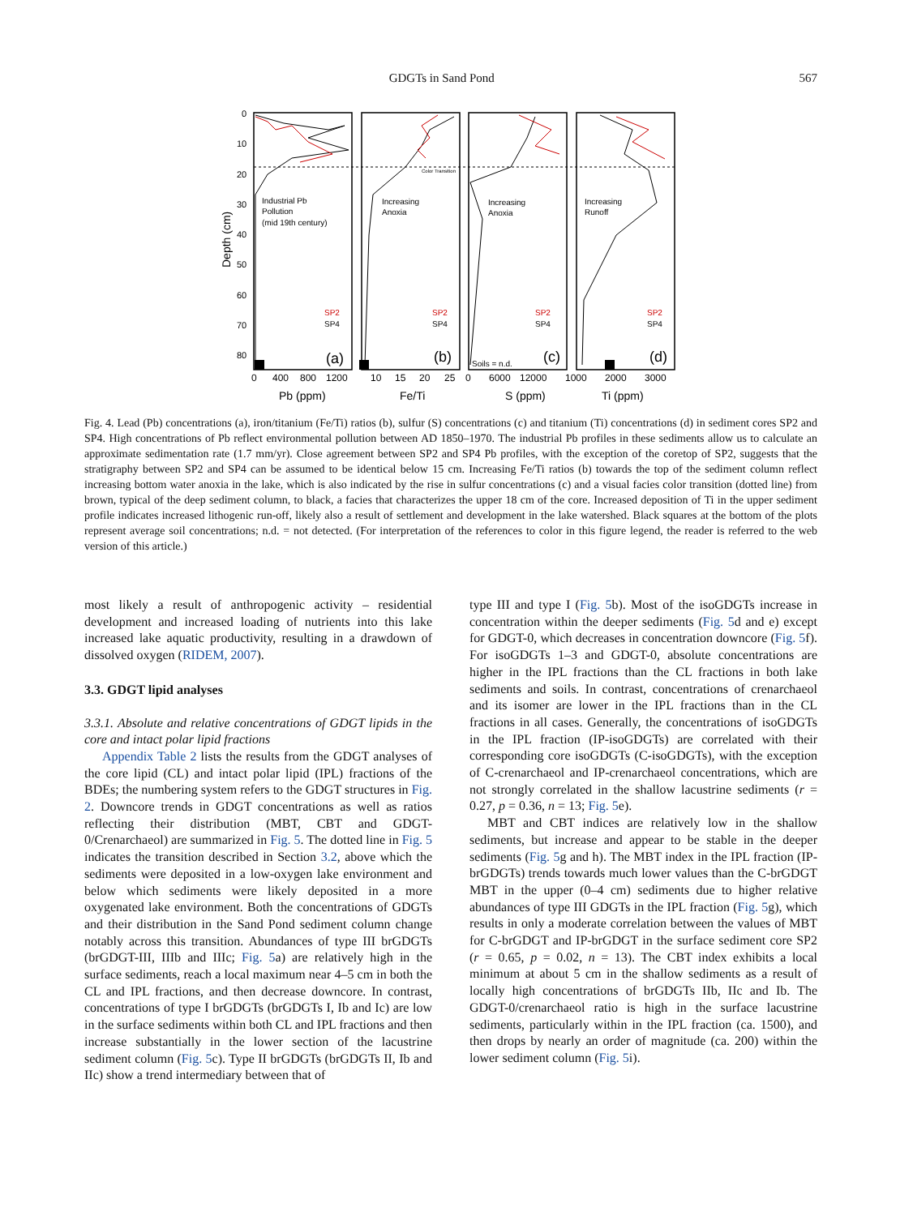GDGTs in Sand Pond 567
0
10
20
30
40
50
60
70
80
Depth (cm)
Industrial Pb
Pollution
(mid 19th century)
Increasing
Anoxia
Increasing
Anoxia
Increasing
Runoff
Color Transition
SP2
SP4
SP2
SP4
SP2
SP4
SP2
SP4
Soils = n.d.
(a)
(b)
(c)
(d)
0
400
800
1200
10
15
20
25
0
6000
12000
1000
2000
3000
Pb (ppm)
Fe/Ti
S (ppm)
Ti (ppm)
Fig. 4. Lead (Pb) concentrations (a), iron/titanium (Fe/Ti) ratios (b), sulfur (S) concentrations (c) and titanium (Ti) concentrations (d) in sediment cores SP2 and SP4. High concentrations of Pb reflect environmental pollution between AD 1850–1970. The industrial Pb profiles in these sediments allow us to calculate an approximate sedimentation rate (1.7 mm/yr). Close agreement between SP2 and SP4 Pb profiles, with the exception of the coretop of SP2, suggests that the stratigraphy between SP2 and SP4 can be assumed to be identical below 15 cm. Increasing Fe/Ti ratios (b) towards the top of the sediment column reflect increasing bottom water anoxia in the lake, which is also indicated by the rise in sulfur concentrations (c) and a visual facies color transition (dotted line) from brown, typical of the deep sediment column, to black, a facies that characterizes the upper 18 cm of the core. Increased deposition of Ti in the upper sediment profile indicates increased lithogenic run-off, likely also a result of settlement and development in the lake watershed. Black squares at the bottom of the plots represent average soil concentrations; n.d. = not detected. (For interpretation of the references to color in this figure legend, the reader is referred to the web version of this article.)
most likely a result of anthropogenic activity – residential development and increased loading of nutrients into this lake increased lake aquatic productivity, resulting in a drawdown of dissolved oxygen (RIDEM, 2007).
3.3. GDGT lipid analyses
3.3.1. Absolute and relative concentrations of GDGT lipids in the core and intact polar lipid fractions
Appendix Table 2 lists the results from the GDGT analyses of the core lipid (CL) and intact polar lipid (IPL) fractions of the BDEs; the numbering system refers to the GDGT structures in Fig. 2. Downcore trends in GDGT concentrations as well as ratios reflecting their distribution (MBT, CBT and GDGT-0/Crenarchaeol) are summarized in Fig. 5. The dotted line in Fig. 5 indicates the transition described in Section 3.2, above which the sediments were deposited in a low-oxygen lake environment and below which sediments were likely deposited in a more oxygenated lake environment. Both the concentrations of GDGTs and their distribution in the Sand Pond sediment column change notably across this transition. Abundances of type III brGDGTs (brGDGT-III, IIIb and IIIc; Fig. 5a) are relatively high in the surface sediments, reach a local maximum near 4–5 cm in both the CL and IPL fractions, and then decrease downcore. In contrast, concentrations of type I brGDGTs (brGDGTs I, Ib and Ic) are low in the surface sediments within both CL and IPL fractions and then increase substantially in the lower section of the lacustrine sediment column (Fig. 5c). Type II brGDGTs (brGDGTs II, Ib and IIc) show a trend intermediary between that of
type III and type I (Fig. 5b). Most of the isoGDGTs increase in concentration within the deeper sediments (Fig. 5d and e) except for GDGT-0, which decreases in concentration downcore (Fig. 5f). For isoGDGTs 1–3 and GDGT-0, absolute concentrations are higher in the IPL fractions than the CL fractions in both lake sediments and soils. In contrast, concentrations of crenarchaeol and its isomer are lower in the IPL fractions than in the CL fractions in all cases. Generally, the concentrations of isoGDGTs in the IPL fraction (IP-isoGDGTs) are correlated with their corresponding core isoGDGTs (C-isoGDGTs), with the exception of C-crenarchaeol and IP-crenarchaeol concentrations, which are not strongly correlated in the shallow lacustrine sediments (r = 0.27, p = 0.36, n = 13; Fig. 5e).
MBT and CBT indices are relatively low in the shallow sediments, but increase and appear to be stable in the deeper sediments (Fig. 5g and h). The MBT index in the IPL fraction (IP-brGDGTs) trends towards much lower values than the C-brGDGT MBT in the upper (0–4 cm) sediments due to higher relative abundances of type III GDGTs in the IPL fraction (Fig. 5g), which results in only a moderate correlation between the values of MBT for C-brGDGT and IP-brGDGT in the surface sediment core SP2 (r = 0.65, p = 0.02, n = 13). The CBT index exhibits a local minimum at about 5 cm in the shallow sediments as a result of locally high concentrations of brGDGTs IIb, IIc and Ib. The GDGT-0/crenarchaeol ratio is high in the surface lacustrine sediments, particularly within in the IPL fraction (ca. 1500), and then drops by nearly an order of magnitude (ca. 200) within the lower sediment column (Fig. 5i).